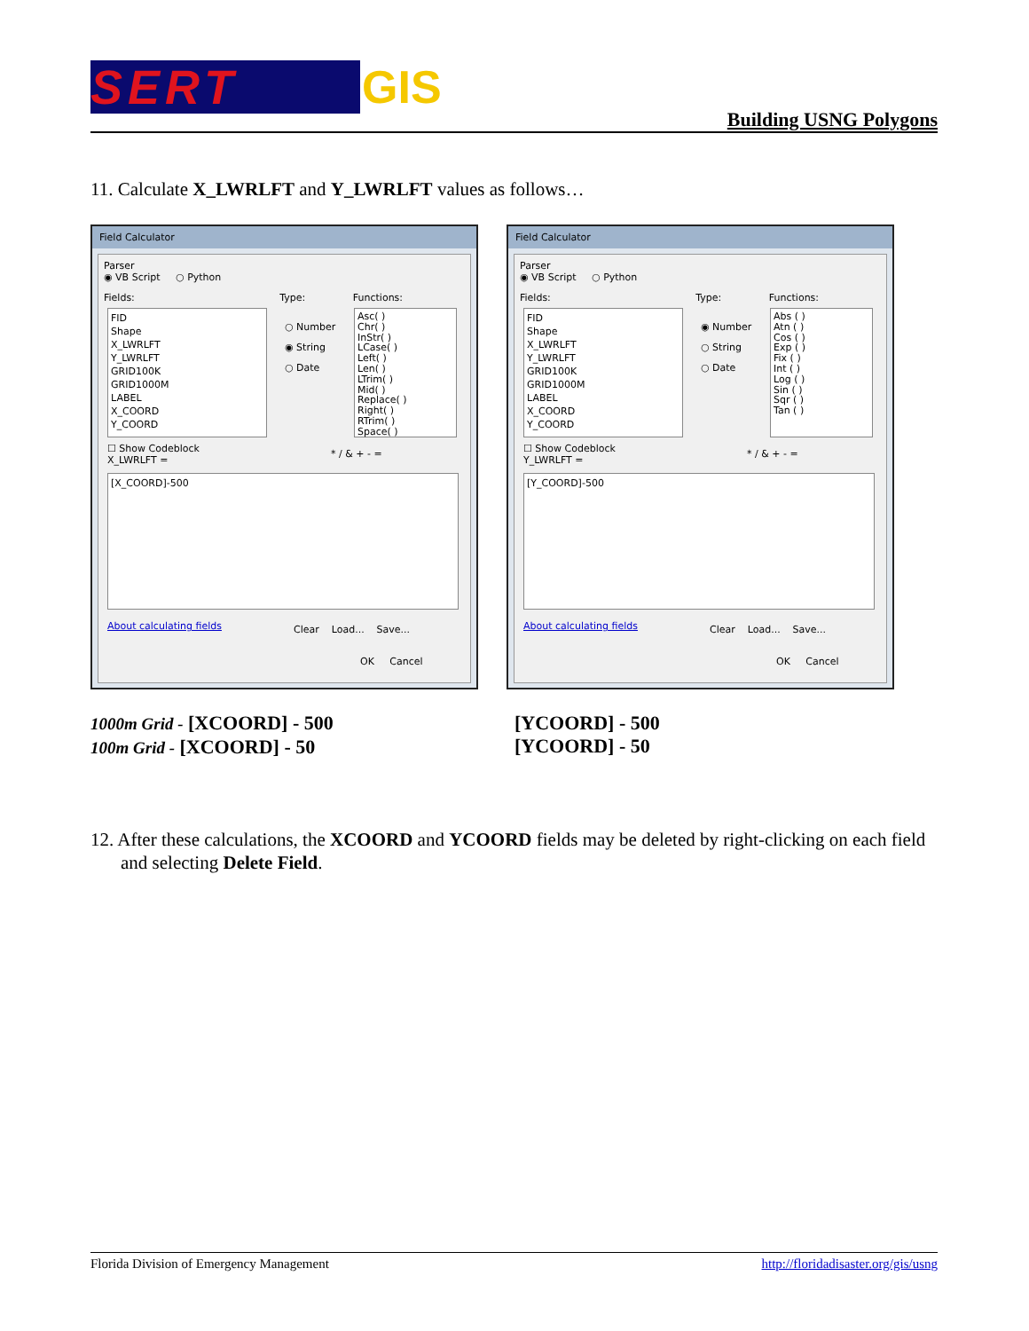SERT GIS
Building USNG Polygons
11. Calculate X_LWRLFT and Y_LWRLFT values as follows…
Field Calculator
Parser
◉ VB Script ○ Python
Fields: Type: Functions:
FID
Shape
X_LWRLFT
Y_LWRLFT
GRID100K
GRID1000M
LABEL
X_COORD
Y_COORD
○ Number
◉ String
○ Date
Asc( )
Chr( )
InStr( )
LCase( )
Left( )
Len( )
LTrim( )
Mid( )
Replace( )
Right( )
RTrim( )
Space( )
☐ Show Codeblock
X_LWRLFT =
* / & + - =
[X_COORD]-500
About calculating fields Clear Load... Save...
OK Cancel
Field Calculator
Parser
◉ VB Script ○ Python
Fields: Type: Functions:
FID
Shape
X_LWRLFT
Y_LWRLFT
GRID100K
GRID1000M
LABEL
X_COORD
Y_COORD
◉ Number
○ String
○ Date
Abs ( )
Atn ( )
Cos ( )
Exp ( )
Fix ( )
Int ( )
Log ( )
Sin ( )
Sqr ( )
Tan ( )
☐ Show Codeblock
Y_LWRLFT =
* / & + - =
[Y_COORD]-500
About calculating fields Clear Load... Save...
OK Cancel
1000m Grid - [XCOORD] - 500
100m Grid - [XCOORD] - 50
[YCOORD] - 500
[YCOORD] - 50
12. After these calculations, the XCOORD and YCOORD fields may be deleted by right-clicking on each field and selecting Delete Field.
Florida Division of Emergency Management http://floridadisaster.org/gis/usng